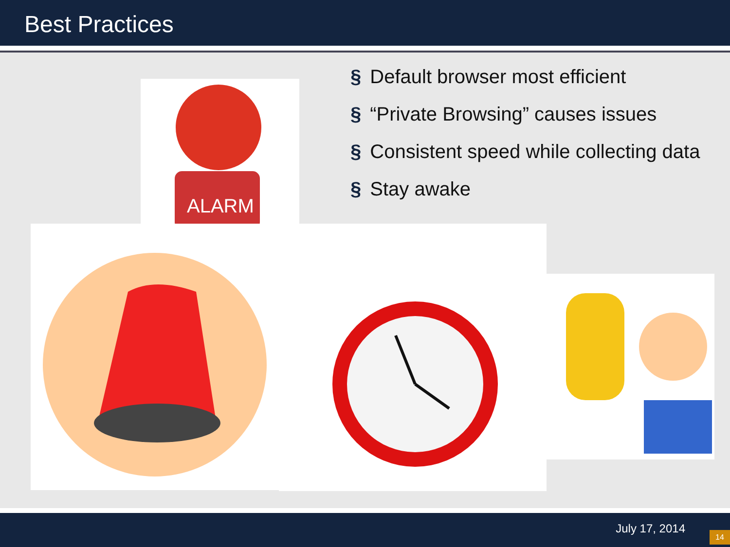Best Practices
§ Default browser most efficient
§ “Private Browsing” causes issues
§ Consistent speed while collecting data
§ Stay awake
ALARM
July 17, 2014
14